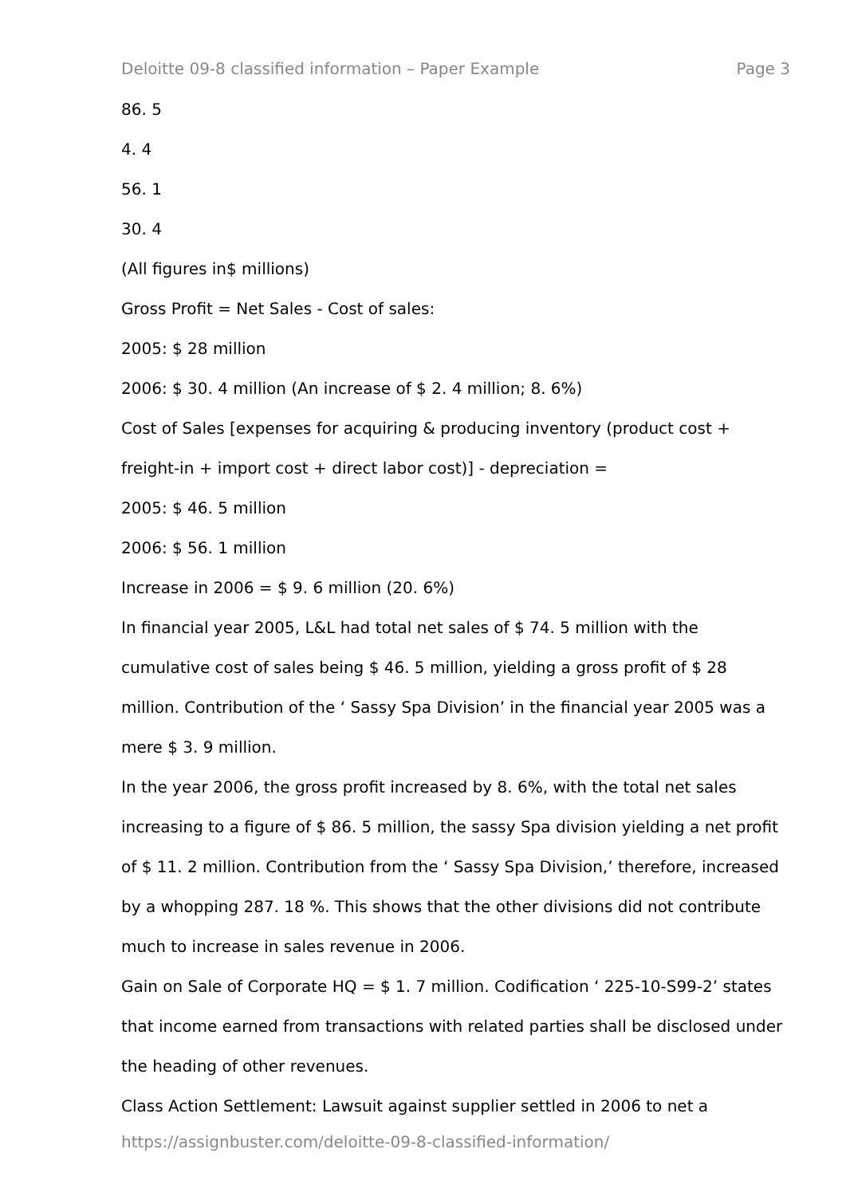Deloitte 09-8 classified information – Paper Example Page 3
86. 5
4. 4
56. 1
30. 4
(All figures in$ millions)
Gross Profit = Net Sales - Cost of sales:
2005: $ 28 million
2006: $ 30. 4 million (An increase of $ 2. 4 million; 8. 6%)
Cost of Sales [expenses for acquiring & producing inventory (product cost + freight-in + import cost + direct labor cost)] - depreciation =
2005: $ 46. 5 million
2006: $ 56. 1 million
Increase in 2006 = $ 9. 6 million (20. 6%)
In financial year 2005, L&L had total net sales of $ 74. 5 million with the cumulative cost of sales being $ 46. 5 million, yielding a gross profit of $ 28 million. Contribution of the ‘ Sassy Spa Division’ in the financial year 2005 was a mere $ 3. 9 million.
In the year 2006, the gross profit increased by 8. 6%, with the total net sales increasing to a figure of $ 86. 5 million, the sassy Spa division yielding a net profit of $ 11. 2 million. Contribution from the ‘ Sassy Spa Division,’ therefore, increased by a whopping 287. 18 %. This shows that the other divisions did not contribute much to increase in sales revenue in 2006.
Gain on Sale of Corporate HQ = $ 1. 7 million. Codification ‘ 225-10-S99-2’ states that income earned from transactions with related parties shall be disclosed under the heading of other revenues.
Class Action Settlement: Lawsuit against supplier settled in 2006 to net a
https://assignbuster.com/deloitte-09-8-classified-information/